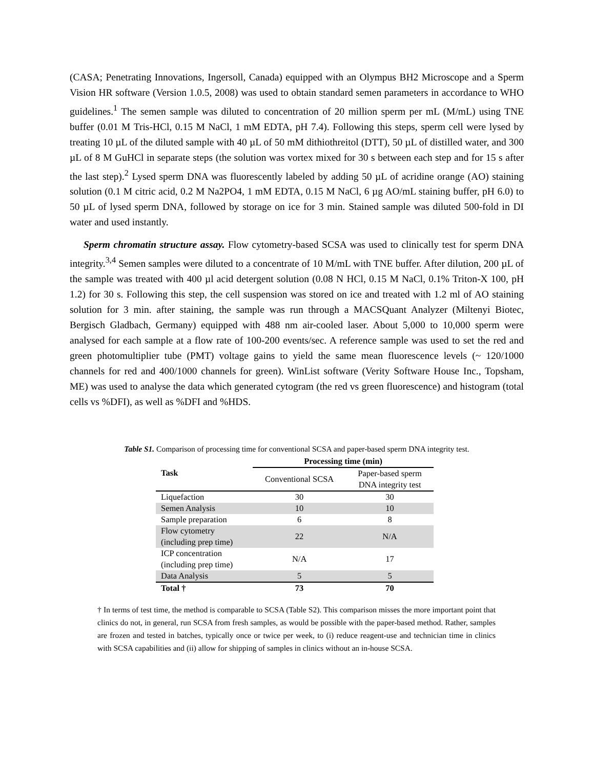(CASA; Penetrating Innovations, Ingersoll, Canada) equipped with an Olympus BH2 Microscope and a Sperm Vision HR software (Version 1.0.5, 2008) was used to obtain standard semen parameters in accordance to WHO guidelines.<sup>1</sup> The semen sample was diluted to concentration of 20 million sperm per mL (M/mL) using TNE buffer (0.01 M Tris-HCl, 0.15 M NaCl, 1 mM EDTA, pH 7.4). Following this steps, sperm cell were lysed by treating 10 µL of the diluted sample with 40 µL of 50 mM dithiothreitol (DTT), 50 µL of distilled water, and 300 µL of 8 M GuHCl in separate steps (the solution was vortex mixed for 30 s between each step and for 15 s after the last step).<sup>2</sup> Lysed sperm DNA was fluorescently labeled by adding 50 µL of acridine orange (AO) staining solution (0.1 M citric acid, 0.2 M Na2PO4, 1 mM EDTA, 0.15 M NaCl, 6 µg AO/mL staining buffer, pH 6.0) to 50 µL of lysed sperm DNA, followed by storage on ice for 3 min. Stained sample was diluted 500-fold in DI water and used instantly.
Sperm chromatin structure assay. Flow cytometry-based SCSA was used to clinically test for sperm DNA integrity.<sup>3,4</sup> Semen samples were diluted to a concentrate of 10 M/mL with TNE buffer. After dilution, 200 µL of the sample was treated with 400 µl acid detergent solution (0.08 N HCl, 0.15 M NaCl, 0.1% Triton-X 100, pH 1.2) for 30 s. Following this step, the cell suspension was stored on ice and treated with 1.2 ml of AO staining solution for 3 min. after staining, the sample was run through a MACSQuant Analyzer (Miltenyi Biotec, Bergisch Gladbach, Germany) equipped with 488 nm air-cooled laser. About 5,000 to 10,000 sperm were analysed for each sample at a flow rate of 100-200 events/sec. A reference sample was used to set the red and green photomultiplier tube (PMT) voltage gains to yield the same mean fluorescence levels (~ 120/1000 channels for red and 400/1000 channels for green). WinList software (Verity Software House Inc., Topsham, ME) was used to analyse the data which generated cytogram (the red vs green fluorescence) and histogram (total cells vs %DFI), as well as %DFI and %HDS.
Table S1. Comparison of processing time for conventional SCSA and paper-based sperm DNA integrity test.
| Task | Processing time (min) | |
| --- | --- | --- |
| | Conventional SCSA | Paper-based sperm DNA integrity test |
| Liquefaction | 30 | 30 |
| Semen Analysis | 10 | 10 |
| Sample preparation | 6 | 8 |
| Flow cytometry (including prep time) | 22 | N/A |
| ICP concentration (including prep time) | N/A | 17 |
| Data Analysis | 5 | 5 |
| Total † | 73 | 70 |
† In terms of test time, the method is comparable to SCSA (Table S2). This comparison misses the more important point that clinics do not, in general, run SCSA from fresh samples, as would be possible with the paper-based method. Rather, samples are frozen and tested in batches, typically once or twice per week, to (i) reduce reagent-use and technician time in clinics with SCSA capabilities and (ii) allow for shipping of samples in clinics without an in-house SCSA.